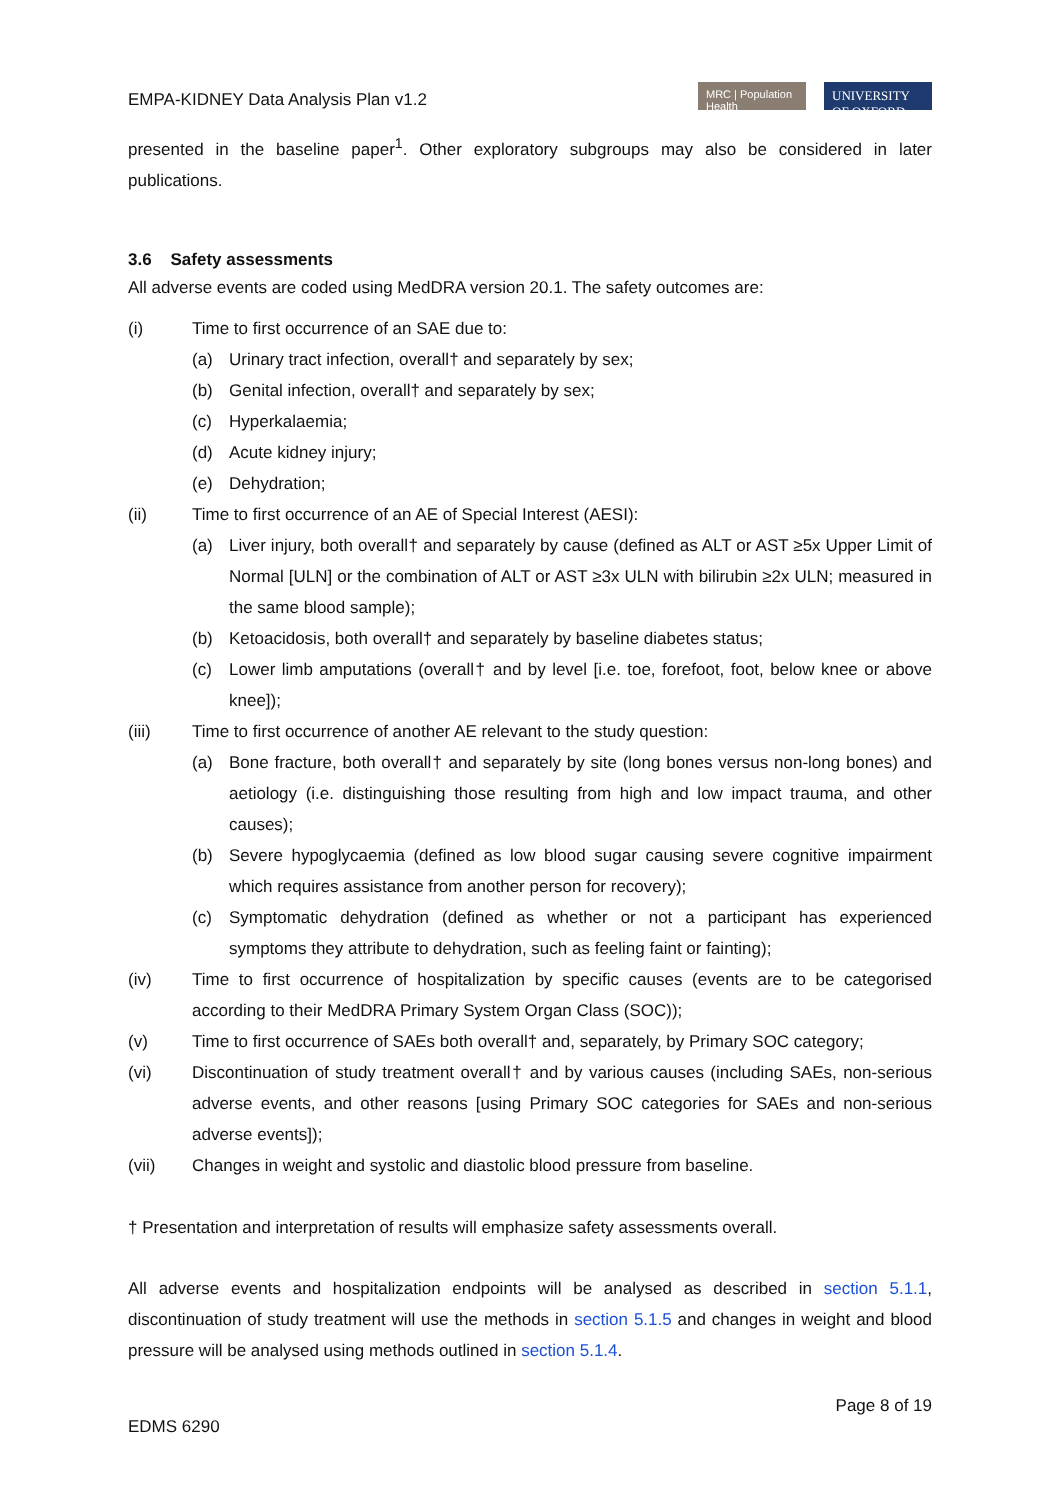EMPA-KIDNEY Data Analysis Plan v1.2
MRC | Population Health
UNIVERSITY OF OXFORD
presented in the baseline paper<sup>1</sup>. Other exploratory subgroups may also be considered in later publications.
3.6 Safety assessments
All adverse events are coded using MedDRA version 20.1. The safety outcomes are:
(i) Time to first occurrence of an SAE due to:
(a) Urinary tract infection, overall† and separately by sex;
(b) Genital infection, overall† and separately by sex;
(c) Hyperkalaemia;
(d) Acute kidney injury;
(e) Dehydration;
(ii) Time to first occurrence of an AE of Special Interest (AESI):
(a) Liver injury, both overall† and separately by cause (defined as ALT or AST ≥5x Upper Limit of Normal [ULN] or the combination of ALT or AST ≥3x ULN with bilirubin ≥2x ULN; measured in the same blood sample);
(b) Ketoacidosis, both overall† and separately by baseline diabetes status;
(c) Lower limb amputations (overall† and by level [i.e. toe, forefoot, foot, below knee or above knee]);
(iii) Time to first occurrence of another AE relevant to the study question:
(a) Bone fracture, both overall† and separately by site (long bones versus non-long bones) and aetiology (i.e. distinguishing those resulting from high and low impact trauma, and other causes);
(b) Severe hypoglycaemia (defined as low blood sugar causing severe cognitive impairment which requires assistance from another person for recovery);
(c) Symptomatic dehydration (defined as whether or not a participant has experienced symptoms they attribute to dehydration, such as feeling faint or fainting);
(iv) Time to first occurrence of hospitalization by specific causes (events are to be categorised according to their MedDRA Primary System Organ Class (SOC));
(v) Time to first occurrence of SAEs both overall† and, separately, by Primary SOC category;
(vi) Discontinuation of study treatment overall† and by various causes (including SAEs, non-serious adverse events, and other reasons [using Primary SOC categories for SAEs and non-serious adverse events]);
(vii) Changes in weight and systolic and diastolic blood pressure from baseline.
† Presentation and interpretation of results will emphasize safety assessments overall.
All adverse events and hospitalization endpoints will be analysed as described in section 5.1.1, discontinuation of study treatment will use the methods in section 5.1.5 and changes in weight and blood pressure will be analysed using methods outlined in section 5.1.4.
Page 8 of 19
EDMS 6290